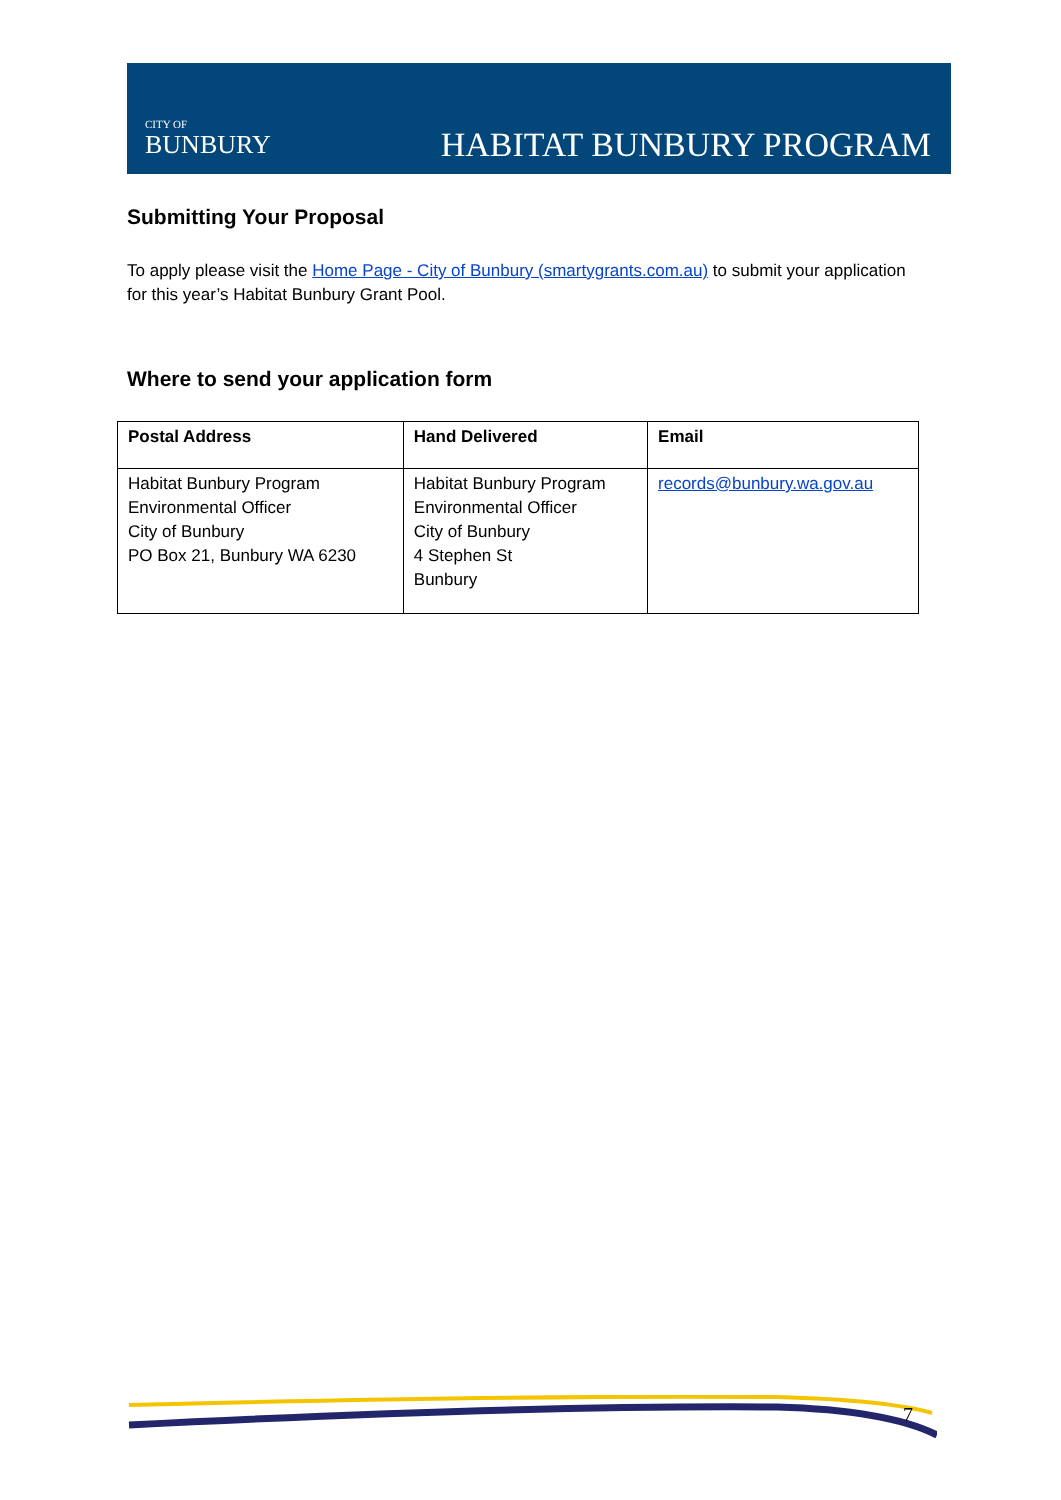CITY OF
BUNBURY
HABITAT BUNBURY PROGRAM
Submitting Your Proposal
To apply please visit the Home Page - City of Bunbury (smartygrants.com.au) to submit your application for this year’s Habitat Bunbury Grant Pool.
Where to send your application form
| Postal Address | Hand Delivered | Email |
| --- | --- | --- |
| Habitat Bunbury Program Environmental Officer City of Bunbury PO Box 21, Bunbury WA 6230 | Habitat Bunbury Program Environmental Officer City of Bunbury 4 Stephen St Bunbury | records@bunbury.wa.gov.au |
7